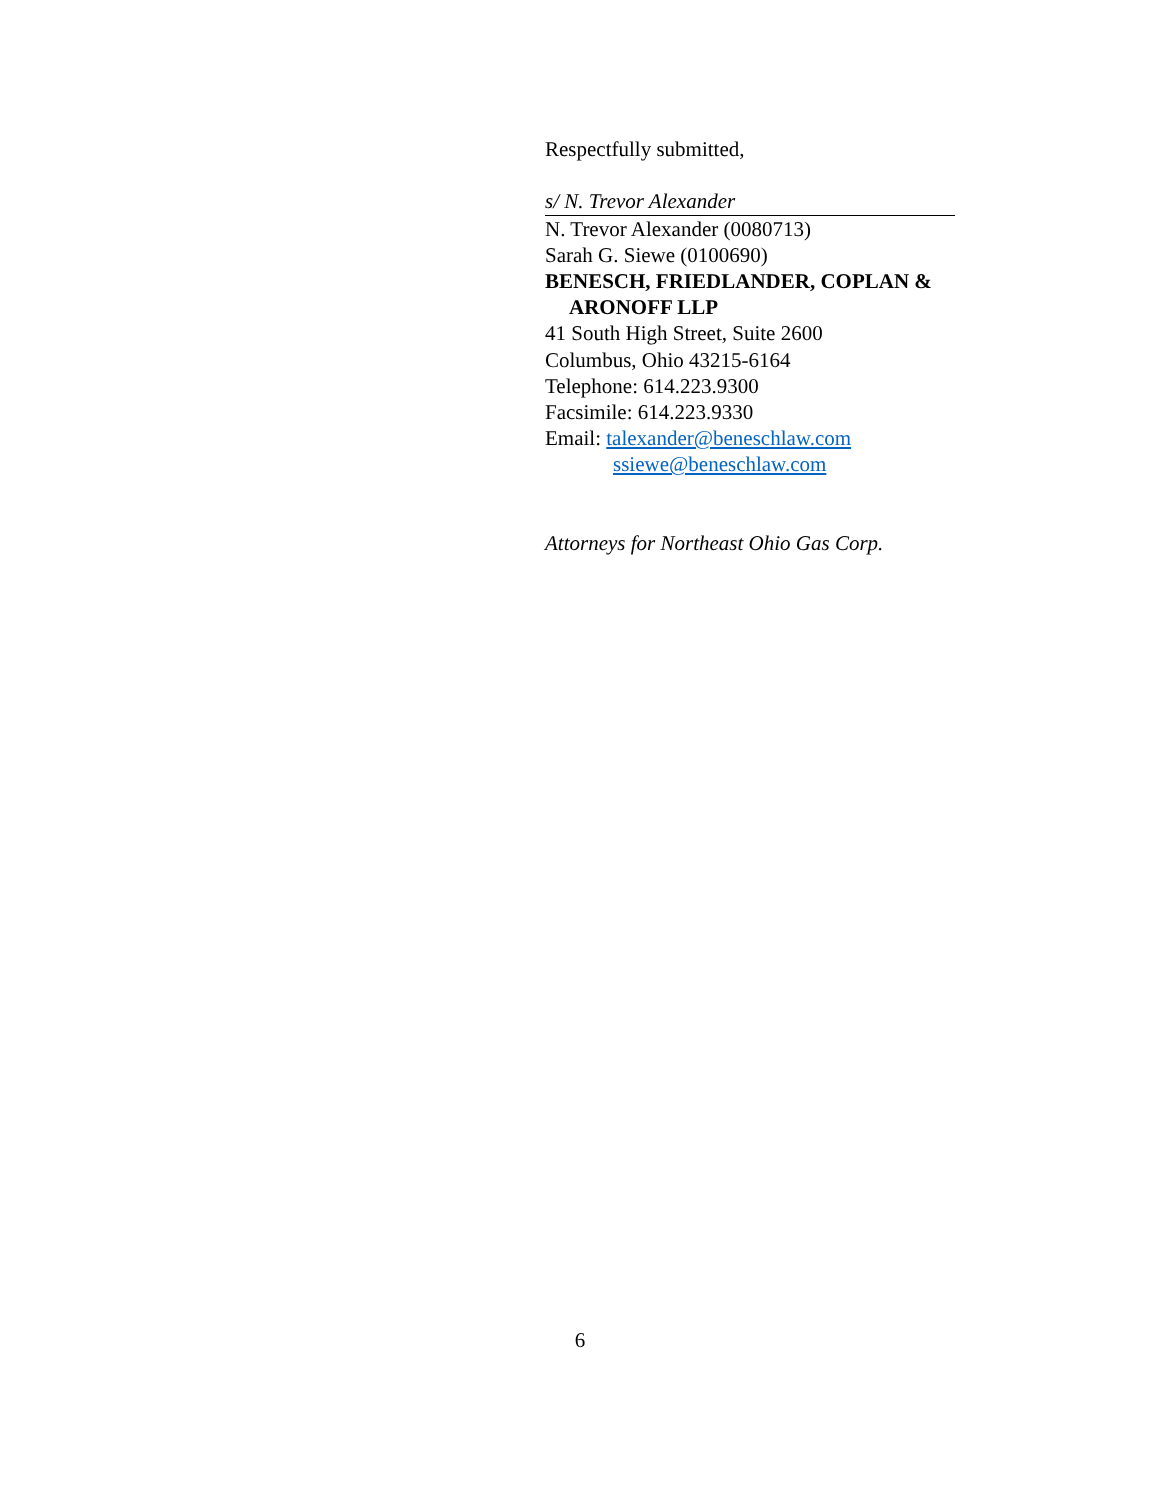Respectfully submitted,
s/ N. Trevor Alexander
N. Trevor Alexander (0080713)
Sarah G. Siewe (0100690)
BENESCH, FRIEDLANDER, COPLAN &
ARONOFF LLP
41 South High Street, Suite 2600
Columbus, Ohio 43215-6164
Telephone: 614.223.9300
Facsimile: 614.223.9330
Email: talexander@beneschlaw.com
ssiewe@beneschlaw.com
Attorneys for Northeast Ohio Gas Corp.
6